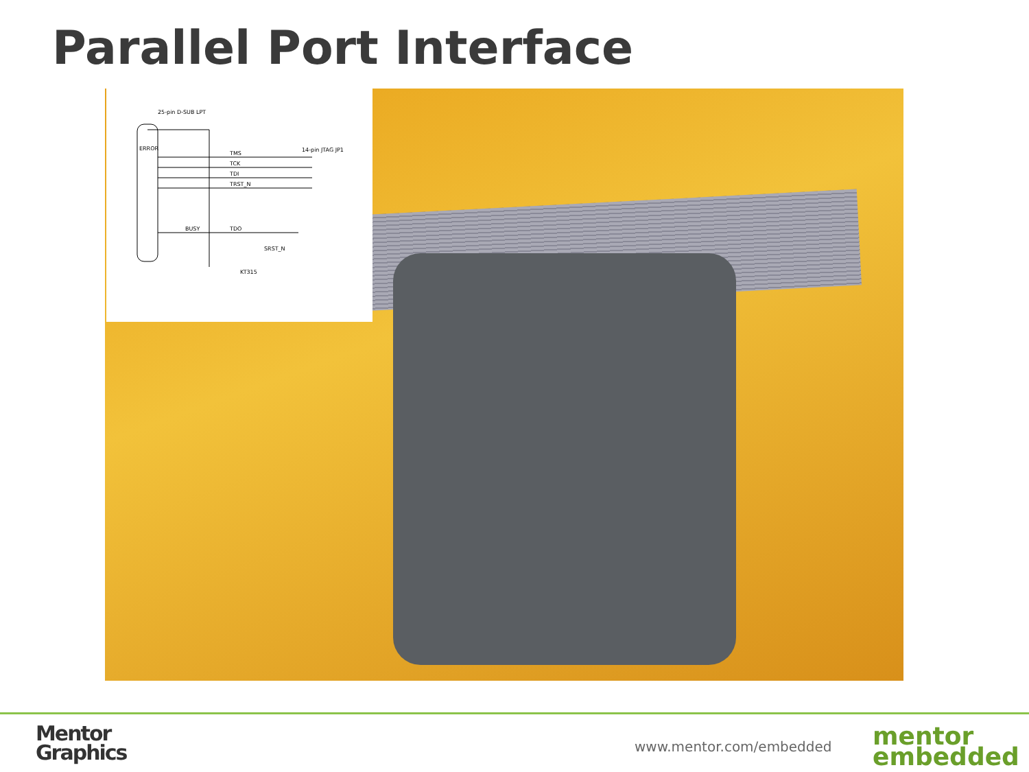Parallel Port Interface
25-pin D-SUB LPT
14-pin JTAG JP1
TMS
TCK
TDI
TRST_N
TDO
SRST_N
KT315
ERROR
BUSY
Mentor
Graphics
www.mentor.com/embedded
mentor
embedded